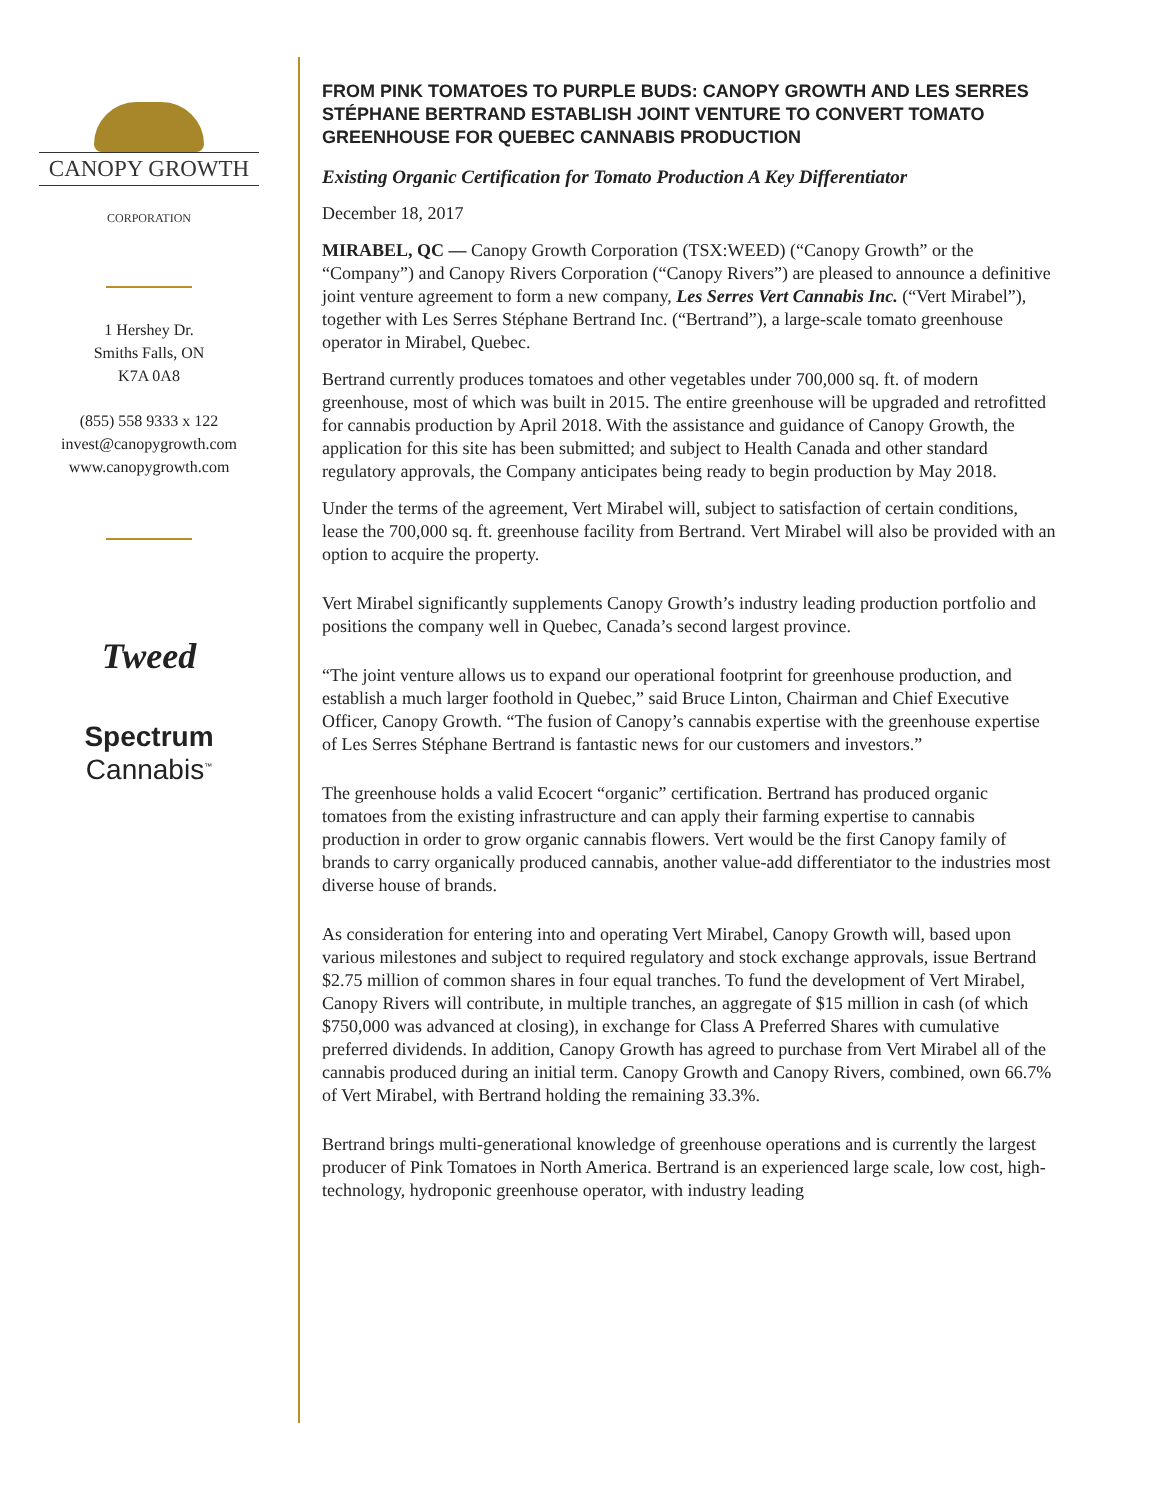CANOPY GROWTH
CORPORATION
1 Hershey Dr.
Smiths Falls, ON
K7A 0A8
(855) 558 9333 x 122
invest@canopygrowth.com
www.canopygrowth.com
Tweed
Spectrum
Cannabis<sup>™</sup>
FROM PINK TOMATOES TO PURPLE BUDS: CANOPY GROWTH AND LES SERRES STÉPHANE BERTRAND ESTABLISH JOINT VENTURE TO CONVERT TOMATO GREENHOUSE FOR QUEBEC CANNABIS PRODUCTION
Existing Organic Certification for Tomato Production A Key Differentiator
December 18, 2017
MIRABEL, QC — Canopy Growth Corporation (TSX:WEED) (“Canopy Growth” or the “Company”) and Canopy Rivers Corporation (“Canopy Rivers”) are pleased to announce a definitive joint venture agreement to form a new company, Les Serres Vert Cannabis Inc. (“Vert Mirabel”), together with Les Serres Stéphane Bertrand Inc. (“Bertrand”), a large-scale tomato greenhouse operator in Mirabel, Quebec.
Bertrand currently produces tomatoes and other vegetables under 700,000 sq. ft. of modern greenhouse, most of which was built in 2015. The entire greenhouse will be upgraded and retrofitted for cannabis production by April 2018. With the assistance and guidance of Canopy Growth, the application for this site has been submitted; and subject to Health Canada and other standard regulatory approvals, the Company anticipates being ready to begin production by May 2018.
Under the terms of the agreement, Vert Mirabel will, subject to satisfaction of certain conditions, lease the 700,000 sq. ft. greenhouse facility from Bertrand. Vert Mirabel will also be provided with an option to acquire the property.
Vert Mirabel significantly supplements Canopy Growth’s industry leading production portfolio and positions the company well in Quebec, Canada’s second largest province.
“The joint venture allows us to expand our operational footprint for greenhouse production, and establish a much larger foothold in Quebec,” said Bruce Linton, Chairman and Chief Executive Officer, Canopy Growth. “The fusion of Canopy’s cannabis expertise with the greenhouse expertise of Les Serres Stéphane Bertrand is fantastic news for our customers and investors.”
The greenhouse holds a valid Ecocert “organic” certification. Bertrand has produced organic tomatoes from the existing infrastructure and can apply their farming expertise to cannabis production in order to grow organic cannabis flowers. Vert would be the first Canopy family of brands to carry organically produced cannabis, another value-add differentiator to the industries most diverse house of brands.
As consideration for entering into and operating Vert Mirabel, Canopy Growth will, based upon various milestones and subject to required regulatory and stock exchange approvals, issue Bertrand $2.75 million of common shares in four equal tranches. To fund the development of Vert Mirabel, Canopy Rivers will contribute, in multiple tranches, an aggregate of $15 million in cash (of which $750,000 was advanced at closing), in exchange for Class A Preferred Shares with cumulative preferred dividends. In addition, Canopy Growth has agreed to purchase from Vert Mirabel all of the cannabis produced during an initial term. Canopy Growth and Canopy Rivers, combined, own 66.7% of Vert Mirabel, with Bertrand holding the remaining 33.3%.
Bertrand brings multi-generational knowledge of greenhouse operations and is currently the largest producer of Pink Tomatoes in North America. Bertrand is an experienced large scale, low cost, high-technology, hydroponic greenhouse operator, with industry leading